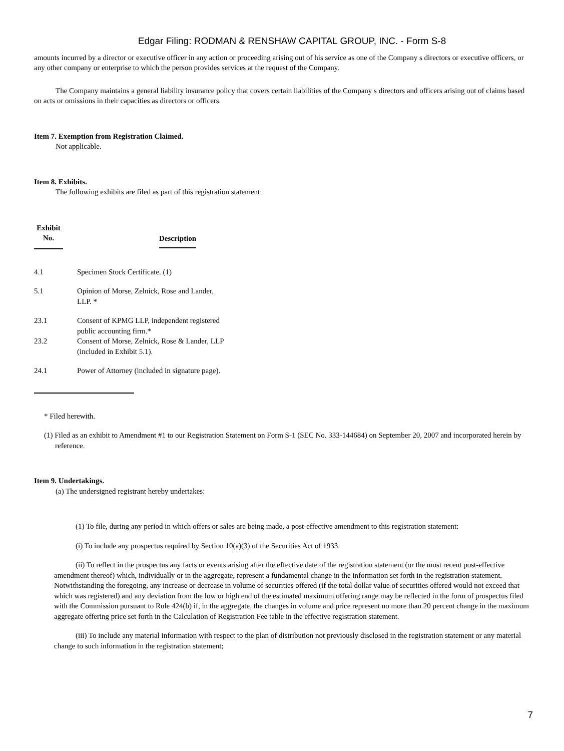Edgar Filing: RODMAN & RENSHAW CAPITAL GROUP, INC. - Form S-8
amounts incurred by a director or executive officer in any action or proceeding arising out of his service as one of the Company s directors or executive officers, or any other company or enterprise to which the person provides services at the request of the Company.
The Company maintains a general liability insurance policy that covers certain liabilities of the Company s directors and officers arising out of claims based on acts or omissions in their capacities as directors or officers.
Item 7. Exemption from Registration Claimed.
Not applicable.
Item 8. Exhibits.
The following exhibits are filed as part of this registration statement:
| Exhibit No. | | Description |
| --- | --- | --- |
| 4.1 | Specimen Stock Certificate. (1) |
| 5.1 | Opinion of Morse, Zelnick, Rose and Lander, LLP. * |
| 23.1 | Consent of KPMG LLP, independent registered public accounting firm.* |
| 23.2 | Consent of Morse, Zelnick, Rose & Lander, LLP (included in Exhibit 5.1). |
| 24.1 | Power of Attorney (included in signature page). |
* Filed herewith.
(1) Filed as an exhibit to Amendment #1 to our Registration Statement on Form S-1 (SEC No. 333-144684) on September 20, 2007 and incorporated herein by reference.
Item 9. Undertakings.
(a) The undersigned registrant hereby undertakes:
(1) To file, during any period in which offers or sales are being made, a post-effective amendment to this registration statement:
(i) To include any prospectus required by Section 10(a)(3) of the Securities Act of 1933.
(ii) To reflect in the prospectus any facts or events arising after the effective date of the registration statement (or the most recent post-effective amendment thereof) which, individually or in the aggregate, represent a fundamental change in the information set forth in the registration statement. Notwithstanding the foregoing, any increase or decrease in volume of securities offered (if the total dollar value of securities offered would not exceed that which was registered) and any deviation from the low or high end of the estimated maximum offering range may be reflected in the form of prospectus filed with the Commission pursuant to Rule 424(b) if, in the aggregate, the changes in volume and price represent no more than 20 percent change in the maximum aggregate offering price set forth in the Calculation of Registration Fee table in the effective registration statement.
(iii) To include any material information with respect to the plan of distribution not previously disclosed in the registration statement or any material change to such information in the registration statement;
7